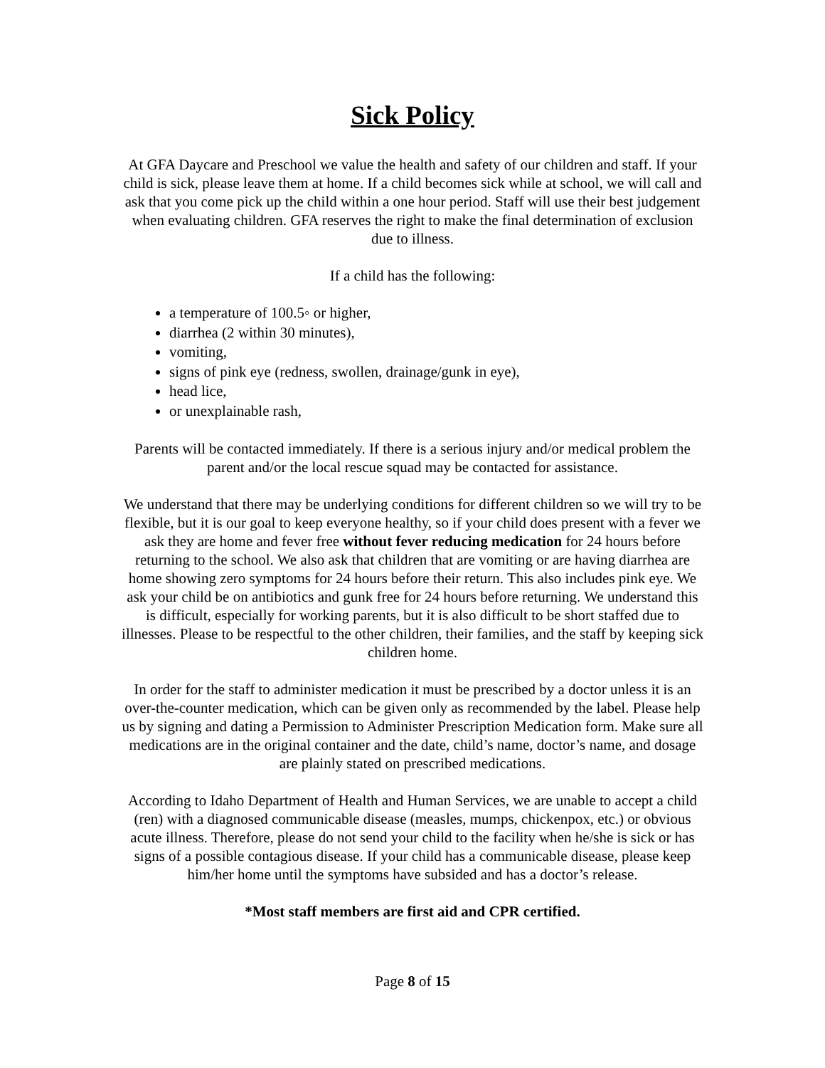Sick Policy
At GFA Daycare and Preschool we value the health and safety of our children and staff. If your child is sick, please leave them at home. If a child becomes sick while at school, we will call and ask that you come pick up the child within a one hour period. Staff will use their best judgement when evaluating children. GFA reserves the right to make the final determination of exclusion due to illness.
If a child has the following:
a temperature of 100.5◦ or higher,
diarrhea (2 within 30 minutes),
vomiting,
signs of pink eye (redness, swollen, drainage/gunk in eye),
head lice,
or unexplainable rash,
Parents will be contacted immediately. If there is a serious injury and/or medical problem the parent and/or the local rescue squad may be contacted for assistance.
We understand that there may be underlying conditions for different children so we will try to be flexible, but it is our goal to keep everyone healthy, so if your child does present with a fever we ask they are home and fever free without fever reducing medication for 24 hours before returning to the school. We also ask that children that are vomiting or are having diarrhea are home showing zero symptoms for 24 hours before their return. This also includes pink eye. We ask your child be on antibiotics and gunk free for 24 hours before returning. We understand this is difficult, especially for working parents, but it is also difficult to be short staffed due to illnesses. Please to be respectful to the other children, their families, and the staff by keeping sick children home.
In order for the staff to administer medication it must be prescribed by a doctor unless it is an over-the-counter medication, which can be given only as recommended by the label. Please help us by signing and dating a Permission to Administer Prescription Medication form. Make sure all medications are in the original container and the date, child’s name, doctor’s name, and dosage are plainly stated on prescribed medications.
According to Idaho Department of Health and Human Services, we are unable to accept a child (ren) with a diagnosed communicable disease (measles, mumps, chickenpox, etc.) or obvious acute illness. Therefore, please do not send your child to the facility when he/she is sick or has signs of a possible contagious disease. If your child has a communicable disease, please keep him/her home until the symptoms have subsided and has a doctor’s release.
*Most staff members are first aid and CPR certified.
Page 8 of 15